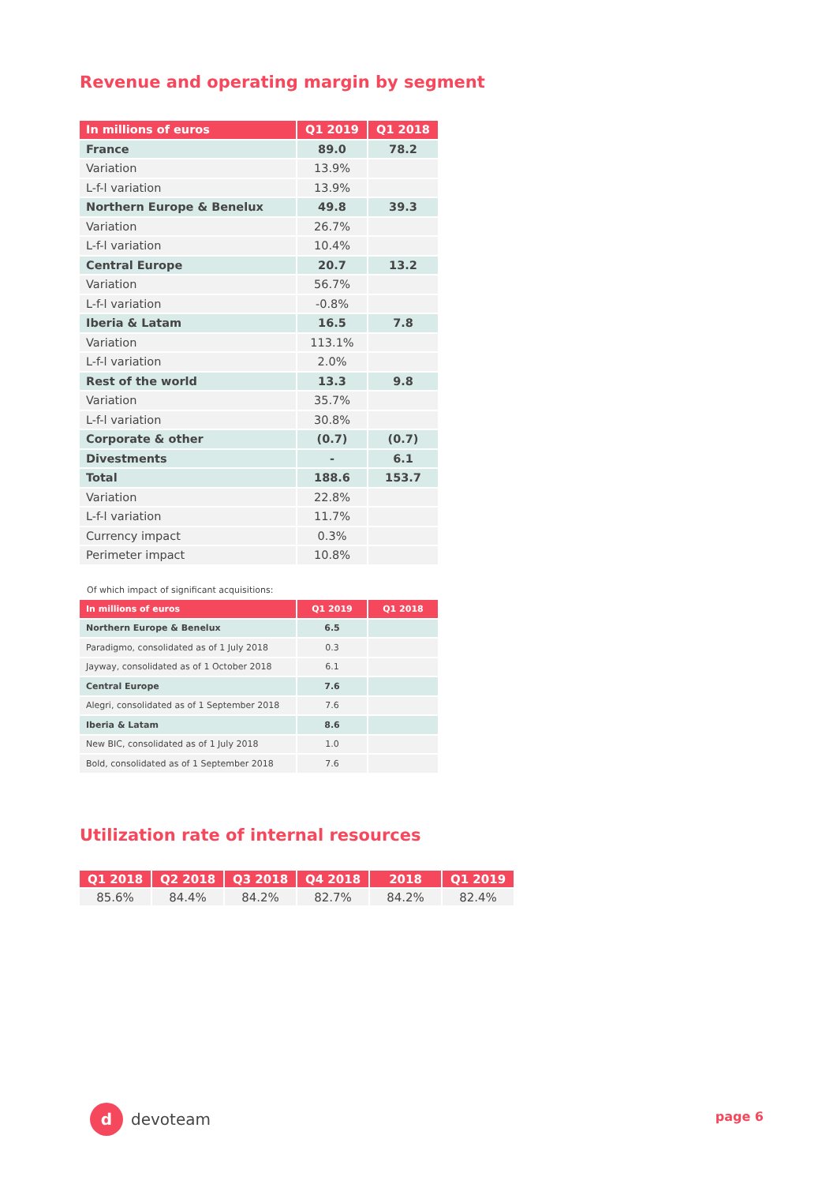Revenue and operating margin by segment
| In millions of euros | Q1 2019 | Q1 2018 |
| --- | --- | --- |
| France | 89.0 | 78.2 |
| Variation | 13.9% | |
| L-f-l variation | 13.9% | |
| Northern Europe & Benelux | 49.8 | 39.3 |
| Variation | 26.7% | |
| L-f-l variation | 10.4% | |
| Central Europe | 20.7 | 13.2 |
| Variation | 56.7% | |
| L-f-l variation | -0.8% | |
| Iberia & Latam | 16.5 | 7.8 |
| Variation | 113.1% | |
| L-f-l variation | 2.0% | |
| Rest of the world | 13.3 | 9.8 |
| Variation | 35.7% | |
| L-f-l variation | 30.8% | |
| Corporate & other | (0.7) | (0.7) |
| Divestments | - | 6.1 |
| Total | 188.6 | 153.7 |
| Variation | 22.8% | |
| L-f-l variation | 11.7% | |
| Currency impact | 0.3% | |
| Perimeter impact | 10.8% | |
Of which impact of significant acquisitions:
| In millions of euros | Q1 2019 | Q1 2018 |
| --- | --- | --- |
| Northern Europe & Benelux | 6.5 | |
| Paradigmo, consolidated as of 1 July 2018 | 0.3 | |
| Jayway, consolidated as of 1 October 2018 | 6.1 | |
| Central Europe | 7.6 | |
| Alegri, consolidated as of 1 September 2018 | 7.6 | |
| Iberia & Latam | 8.6 | |
| New BIC, consolidated as of 1 July 2018 | 1.0 | |
| Bold, consolidated as of 1 September 2018 | 7.6 | |
Utilization rate of internal resources
| Q1 2018 | Q2 2018 | Q3 2018 | Q4 2018 | 2018 | Q1 2019 |
| --- | --- | --- | --- | --- | --- |
| 85.6% | 84.4% | 84.2% | 82.7% | 84.2% | 82.4% |
d devoteam page 6